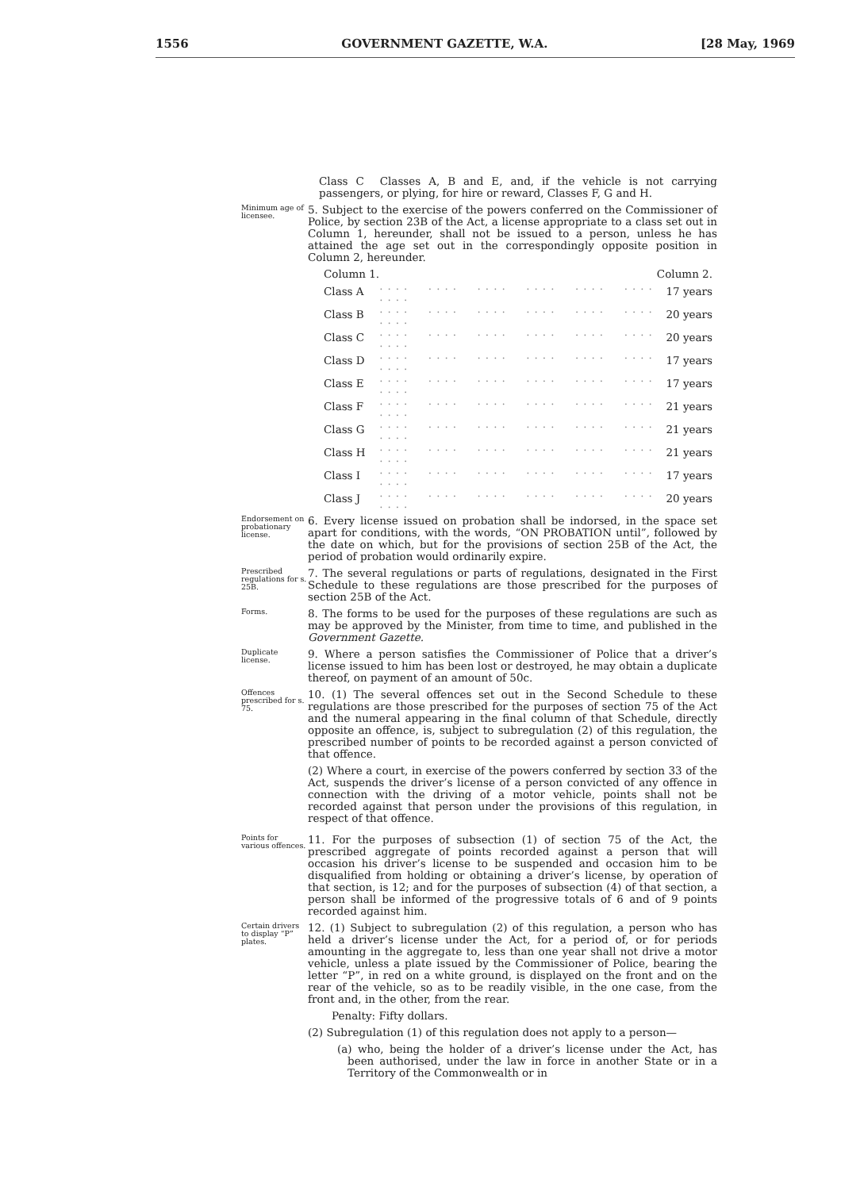1556 GOVERNMENT GAZETTE, W.A. [28 May, 1969
Class C Classes A, B and E, and, if the vehicle is not carrying passengers, or plying, for hire or reward, Classes F, G and H.
Minimum age of licensee.
5. Subject to the exercise of the powers conferred on the Commissioner of Police, by section 23B of the Act, a license appropriate to a class set out in Column 1, hereunder, shall not be issued to a person, unless he has attained the age set out in the correspondingly opposite position in Column 2, hereunder.
| Column 1. | | Column 2. |
| --- | --- | --- |
| Class A | .... .... .... .... .... .... .... | 17 years |
| Class B | .... .... .... .... .... .... .... | 20 years |
| Class C | .... .... .... .... .... .... .... | 20 years |
| Class D | .... .... .... .... .... .... .... | 17 years |
| Class E | .... .... .... .... .... .... .... | 17 years |
| Class F | .... .... .... .... .... .... .... | 21 years |
| Class G | .... .... .... .... .... .... .... | 21 years |
| Class H | .... .... .... .... .... .... .... | 21 years |
| Class I | .... .... .... .... .... .... .... | 17 years |
| Class J | .... .... .... .... .... .... .... | 20 years |
Endorsement on probationary license.
6. Every license issued on probation shall be indorsed, in the space set apart for conditions, with the words, “ON PROBATION until”, followed by the date on which, but for the provisions of section 25B of the Act, the period of probation would ordinarily expire.
Prescribed regulations for s. 25B.
7. The several regulations or parts of regulations, designated in the First Schedule to these regulations are those prescribed for the purposes of section 25B of the Act.
Forms.
8. The forms to be used for the purposes of these regulations are such as may be approved by the Minister, from time to time, and published in the Government Gazette.
Duplicate license.
9. Where a person satisfies the Commissioner of Police that a driver’s license issued to him has been lost or destroyed, he may obtain a duplicate thereof, on payment of an amount of 50c.
Offences prescribed for s. 75.
10. (1) The several offences set out in the Second Schedule to these regulations are those prescribed for the purposes of section 75 of the Act and the numeral appearing in the final column of that Schedule, directly opposite an offence, is, subject to subregulation (2) of this regulation, the prescribed number of points to be recorded against a person convicted of that offence.
(2) Where a court, in exercise of the powers conferred by section 33 of the Act, suspends the driver’s license of a person convicted of any offence in connection with the driving of a motor vehicle, points shall not be recorded against that person under the provisions of this regulation, in respect of that offence.
Points for various offences.
11. For the purposes of subsection (1) of section 75 of the Act, the prescribed aggregate of points recorded against a person that will occasion his driver’s license to be suspended and occasion him to be disqualified from holding or obtaining a driver’s license, by operation of that section, is 12; and for the purposes of subsection (4) of that section, a person shall be informed of the progressive totals of 6 and of 9 points recorded against him.
Certain drivers to display “P” plates.
12. (1) Subject to subregulation (2) of this regulation, a person who has held a driver’s license under the Act, for a period of, or for periods amounting in the aggregate to, less than one year shall not drive a motor vehicle, unless a plate issued by the Commissioner of Police, bearing the letter “P”, in red on a white ground, is displayed on the front and on the rear of the vehicle, so as to be readily visible, in the one case, from the front and, in the other, from the rear.
Penalty: Fifty dollars.
(2) Subregulation (1) of this regulation does not apply to a person—
(a) who, being the holder of a driver’s license under the Act, has been authorised, under the law in force in another State or in a Territory of the Commonwealth or in